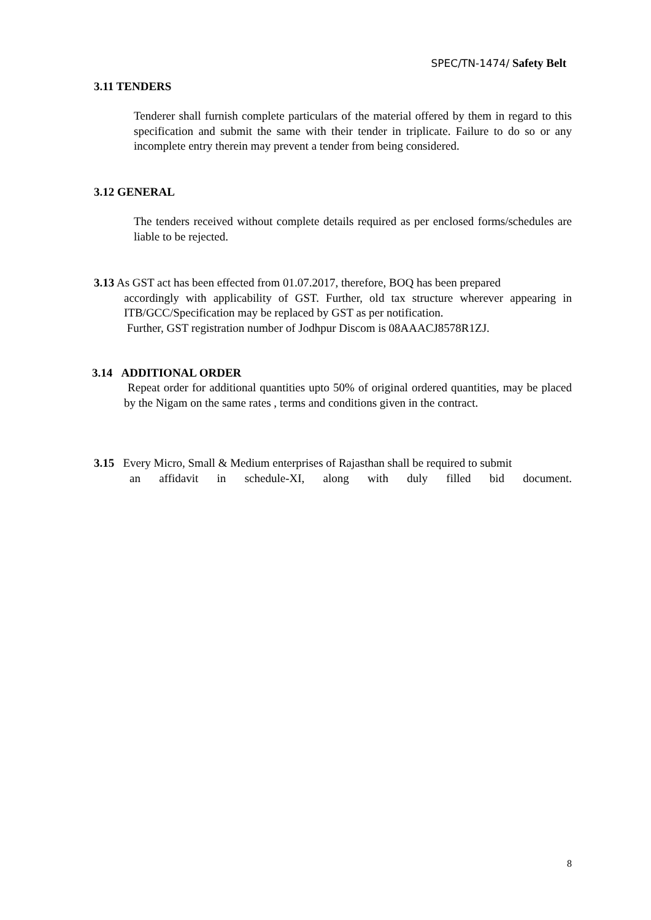SPEC/TN-1474/ Safety Belt
3.11 TENDERS
Tenderer shall furnish complete particulars of the material offered by them in regard to this specification and submit the same with their tender in triplicate. Failure to do so or any incomplete entry therein may prevent a tender from being considered.
3.12 GENERAL
The tenders received without complete details required as per enclosed forms/schedules are liable to be rejected.
3.13 As GST act has been effected from 01.07.2017, therefore, BOQ has been prepared
accordingly with applicability of GST. Further, old tax structure wherever appearing in ITB/GCC/Specification may be replaced by GST as per notification.
Further, GST registration number of Jodhpur Discom is 08AAACJ8578R1ZJ.
3.14 ADDITIONAL ORDER
Repeat order for additional quantities upto 50% of original ordered quantities, may be placed by the Nigam on the same rates , terms and conditions given in the contract.
3.15 Every Micro, Small & Medium enterprises of Rajasthan shall be required to submit
an affidavit in schedule-XI, along with duly filled bid document.
8